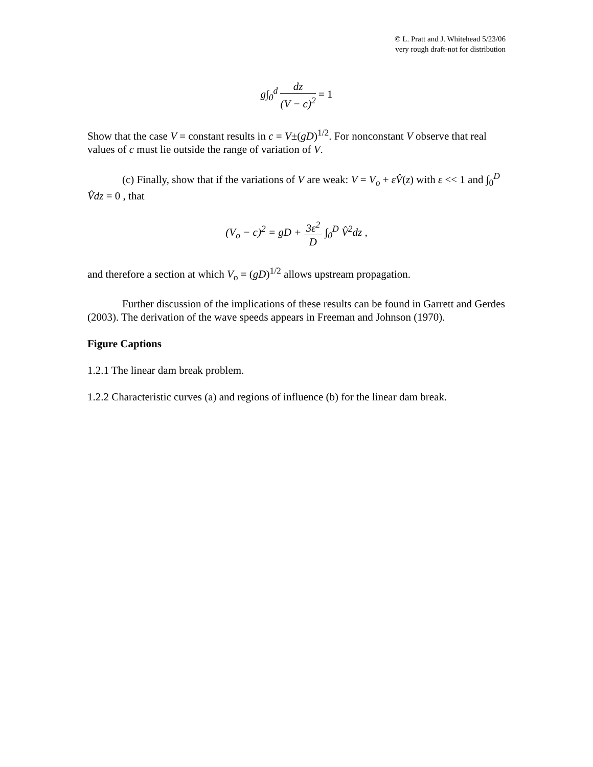© L. Pratt and J. Whitehead 5/23/06
very rough draft-not for distribution
g∫<sub>0</sub><sup>d</sup> dz (V − c)<sup>2</sup> = 1
Show that the case V = constant results in c = V±(gD)<sup>1/2</sup>. For nonconstant V observe that real values of c must lie outside the range of variation of V.
(c) Finally, show that if the variations of V are weak: V = V<sub>o</sub> + εV̂(z) with ε << 1 and ∫<sub>0</sub><sup>D</sup> V̂dz = 0 , that
(V<sub>o</sub> − c)<sup>2</sup> = gD + 3ε<sup>2</sup> D ∫<sub>0</sub><sup>D</sup> V̂<sup>2</sup>dz ,
and therefore a section at which V<sub>o</sub> = (gD)<sup>1/2</sup> allows upstream propagation.
Further discussion of the implications of these results can be found in Garrett and Gerdes (2003). The derivation of the wave speeds appears in Freeman and Johnson (1970).
Figure Captions
1.2.1 The linear dam break problem.
1.2.2 Characteristic curves (a) and regions of influence (b) for the linear dam break.